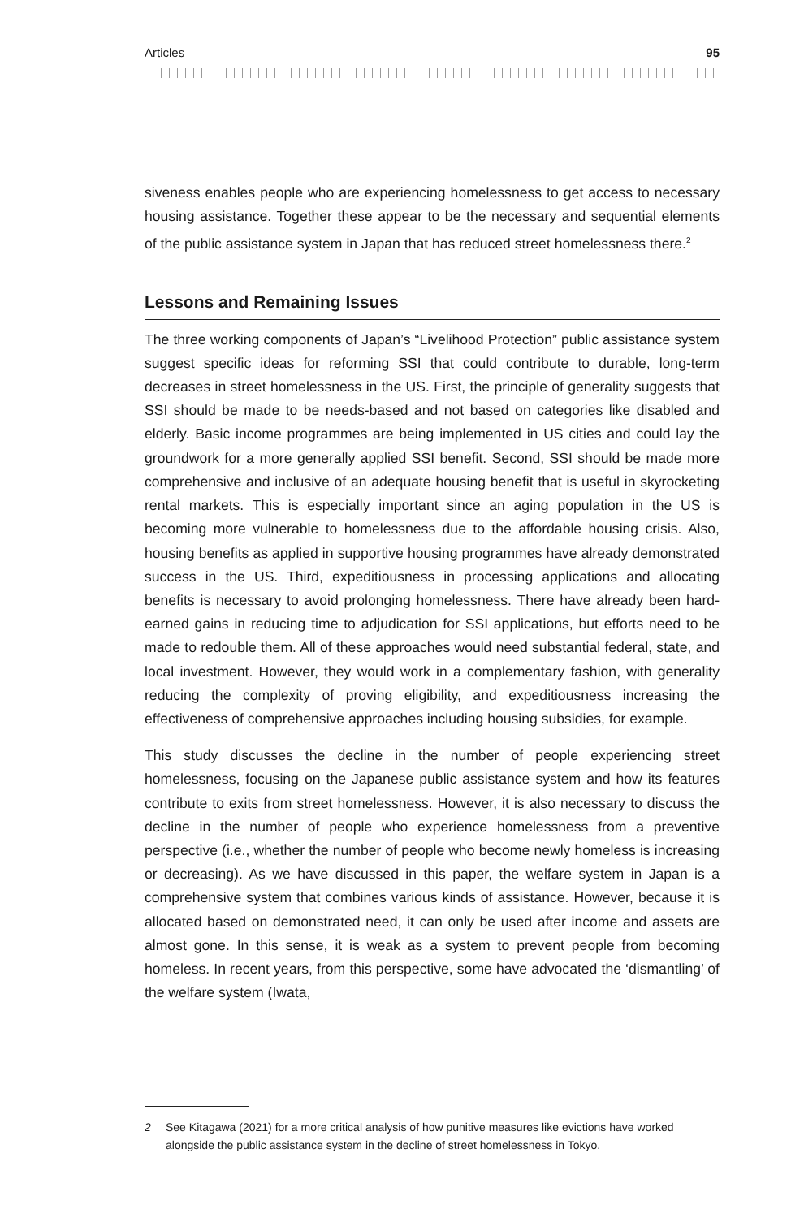Articles 95
siveness enables people who are experiencing homelessness to get access to necessary housing assistance. Together these appear to be the necessary and sequential elements of the public assistance system in Japan that has reduced street homelessness there.<sup>2</sup>
Lessons and Remaining Issues
The three working components of Japan’s “Livelihood Protection” public assistance system suggest specific ideas for reforming SSI that could contribute to durable, long-term decreases in street homelessness in the US. First, the principle of generality suggests that SSI should be made to be needs-based and not based on categories like disabled and elderly. Basic income programmes are being implemented in US cities and could lay the groundwork for a more generally applied SSI benefit. Second, SSI should be made more comprehensive and inclusive of an adequate housing benefit that is useful in skyrocketing rental markets. This is especially important since an aging population in the US is becoming more vulnerable to homelessness due to the affordable housing crisis. Also, housing benefits as applied in supportive housing programmes have already demonstrated success in the US. Third, expeditiousness in processing applications and allocating benefits is necessary to avoid prolonging homelessness. There have already been hard-earned gains in reducing time to adjudication for SSI applications, but efforts need to be made to redouble them. All of these approaches would need substantial federal, state, and local investment. However, they would work in a complementary fashion, with generality reducing the complexity of proving eligibility, and expeditiousness increasing the effectiveness of comprehensive approaches including housing subsidies, for example.
This study discusses the decline in the number of people experiencing street homelessness, focusing on the Japanese public assistance system and how its features contribute to exits from street homelessness. However, it is also necessary to discuss the decline in the number of people who experience homelessness from a preventive perspective (i.e., whether the number of people who become newly homeless is increasing or decreasing). As we have discussed in this paper, the welfare system in Japan is a comprehensive system that combines various kinds of assistance. However, because it is allocated based on demonstrated need, it can only be used after income and assets are almost gone. In this sense, it is weak as a system to prevent people from becoming homeless. In recent years, from this perspective, some have advocated the ‘dismantling’ of the welfare system (Iwata,
2 See Kitagawa (2021) for a more critical analysis of how punitive measures like evictions have worked alongside the public assistance system in the decline of street homelessness in Tokyo.